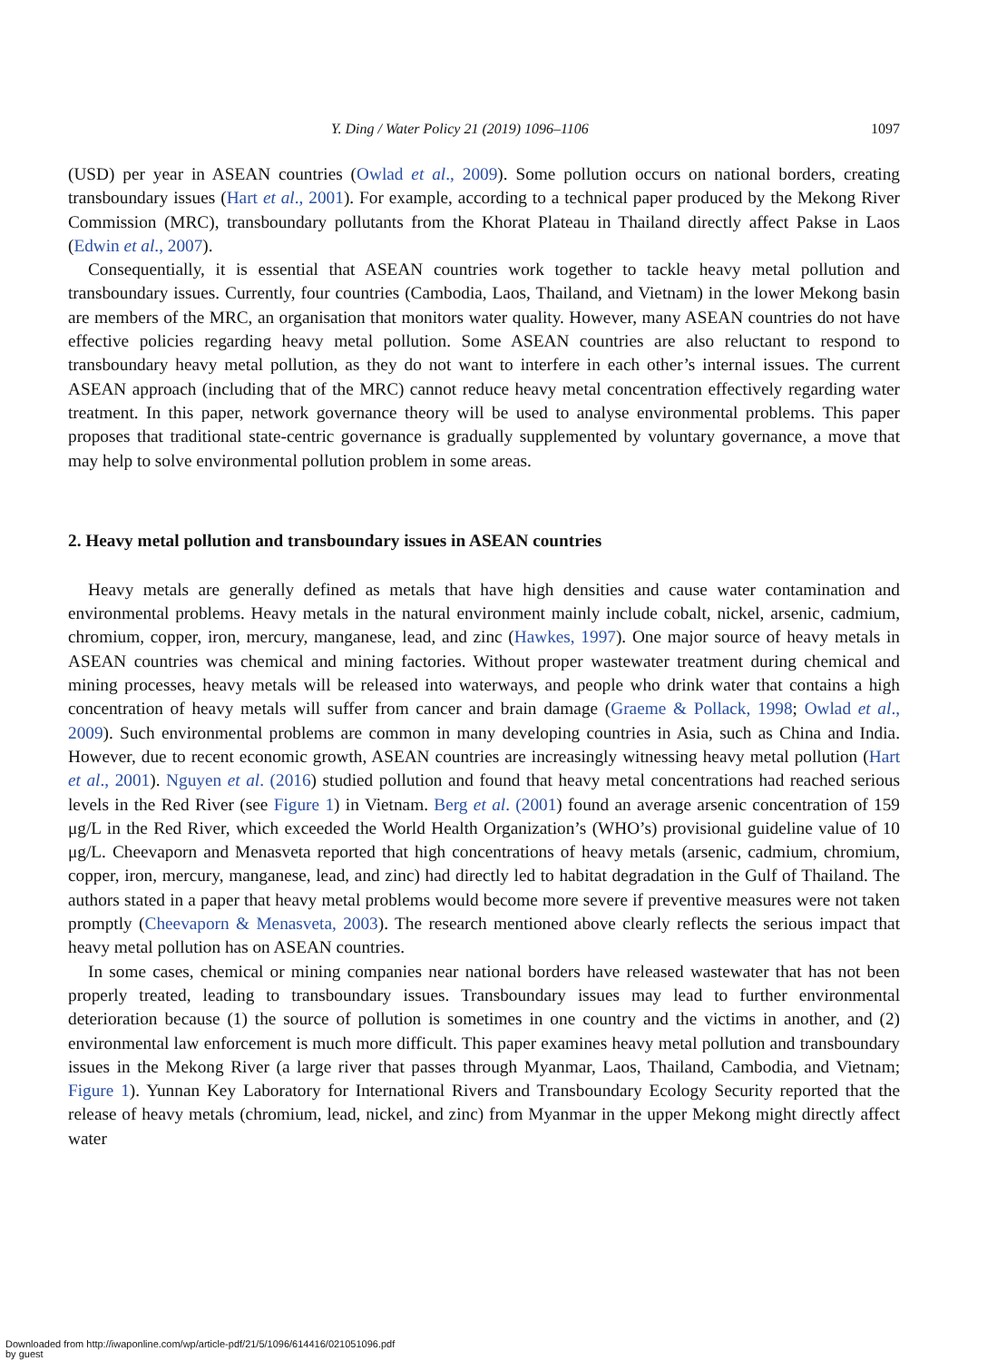Y. Ding / Water Policy 21 (2019) 1096–1106 1097
(USD) per year in ASEAN countries (Owlad et al., 2009). Some pollution occurs on national borders, creating transboundary issues (Hart et al., 2001). For example, according to a technical paper produced by the Mekong River Commission (MRC), transboundary pollutants from the Khorat Plateau in Thailand directly affect Pakse in Laos (Edwin et al., 2007).
Consequentially, it is essential that ASEAN countries work together to tackle heavy metal pollution and transboundary issues. Currently, four countries (Cambodia, Laos, Thailand, and Vietnam) in the lower Mekong basin are members of the MRC, an organisation that monitors water quality. However, many ASEAN countries do not have effective policies regarding heavy metal pollution. Some ASEAN countries are also reluctant to respond to transboundary heavy metal pollution, as they do not want to interfere in each other’s internal issues. The current ASEAN approach (including that of the MRC) cannot reduce heavy metal concentration effectively regarding water treatment. In this paper, network governance theory will be used to analyse environmental problems. This paper proposes that traditional state-centric governance is gradually supplemented by voluntary governance, a move that may help to solve environmental pollution problem in some areas.
2. Heavy metal pollution and transboundary issues in ASEAN countries
Heavy metals are generally defined as metals that have high densities and cause water contamination and environmental problems. Heavy metals in the natural environment mainly include cobalt, nickel, arsenic, cadmium, chromium, copper, iron, mercury, manganese, lead, and zinc (Hawkes, 1997). One major source of heavy metals in ASEAN countries was chemical and mining factories. Without proper wastewater treatment during chemical and mining processes, heavy metals will be released into waterways, and people who drink water that contains a high concentration of heavy metals will suffer from cancer and brain damage (Graeme & Pollack, 1998; Owlad et al., 2009). Such environmental problems are common in many developing countries in Asia, such as China and India. However, due to recent economic growth, ASEAN countries are increasingly witnessing heavy metal pollution (Hart et al., 2001). Nguyen et al. (2016) studied pollution and found that heavy metal concentrations had reached serious levels in the Red River (see Figure 1) in Vietnam. Berg et al. (2001) found an average arsenic concentration of 159 μg/L in the Red River, which exceeded the World Health Organization’s (WHO’s) provisional guideline value of 10 μg/L. Cheevaporn and Menasveta reported that high concentrations of heavy metals (arsenic, cadmium, chromium, copper, iron, mercury, manganese, lead, and zinc) had directly led to habitat degradation in the Gulf of Thailand. The authors stated in a paper that heavy metal problems would become more severe if preventive measures were not taken promptly (Cheevaporn & Menasveta, 2003). The research mentioned above clearly reflects the serious impact that heavy metal pollution has on ASEAN countries.
In some cases, chemical or mining companies near national borders have released wastewater that has not been properly treated, leading to transboundary issues. Transboundary issues may lead to further environmental deterioration because (1) the source of pollution is sometimes in one country and the victims in another, and (2) environmental law enforcement is much more difficult. This paper examines heavy metal pollution and transboundary issues in the Mekong River (a large river that passes through Myanmar, Laos, Thailand, Cambodia, and Vietnam; Figure 1). Yunnan Key Laboratory for International Rivers and Transboundary Ecology Security reported that the release of heavy metals (chromium, lead, nickel, and zinc) from Myanmar in the upper Mekong might directly affect water
Downloaded from http://iwaponline.com/wp/article-pdf/21/5/1096/614416/021051096.pdf
by guest